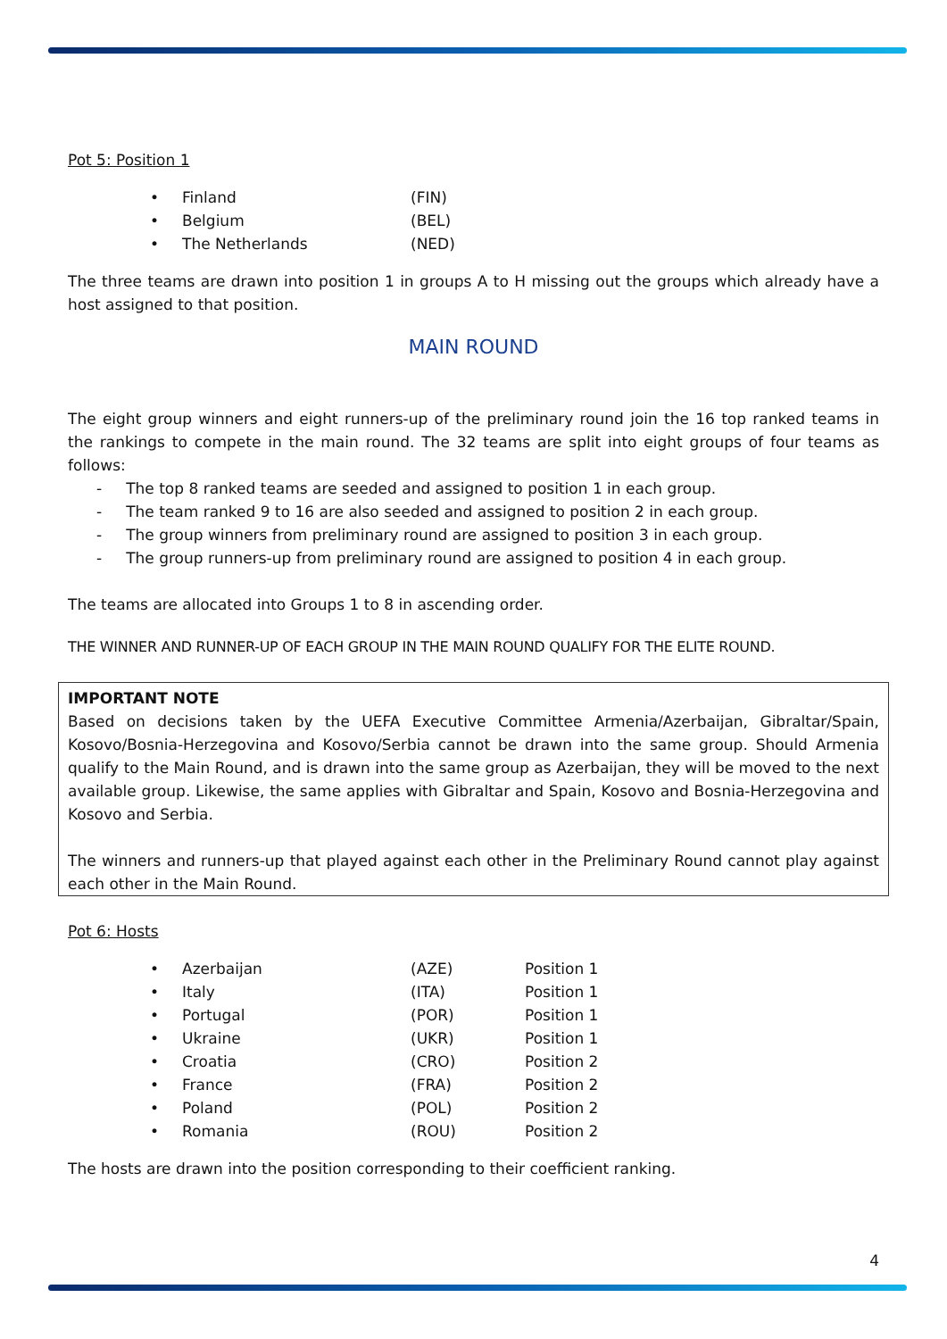Pot 5: Position 1
| • | Finland | (FIN) |
| • | Belgium | (BEL) |
| • | The Netherlands | (NED) |
The three teams are drawn into position 1 in groups A to H missing out the groups which already have a host assigned to that position.
MAIN ROUND
The eight group winners and eight runners-up of the preliminary round join the 16 top ranked teams in the rankings to compete in the main round. The 32 teams are split into eight groups of four teams as follows:
- The top 8 ranked teams are seeded and assigned to position 1 in each group.
- The team ranked 9 to 16 are also seeded and assigned to position 2 in each group.
- The group winners from preliminary round are assigned to position 3 in each group.
- The group runners-up from preliminary round are assigned to position 4 in each group.
The teams are allocated into Groups 1 to 8 in ascending order.
THE WINNER AND RUNNER-UP OF EACH GROUP IN THE MAIN ROUND QUALIFY FOR THE ELITE ROUND.
IMPORTANT NOTE
Based on decisions taken by the UEFA Executive Committee Armenia/Azerbaijan, Gibraltar/Spain, Kosovo/Bosnia-Herzegovina and Kosovo/Serbia cannot be drawn into the same group. Should Armenia qualify to the Main Round, and is drawn into the same group as Azerbaijan, they will be moved to the next available group. Likewise, the same applies with Gibraltar and Spain, Kosovo and Bosnia-Herzegovina and Kosovo and Serbia.
The winners and runners-up that played against each other in the Preliminary Round cannot play against each other in the Main Round.
Pot 6: Hosts
| • | Azerbaijan | (AZE) | Position 1 |
| • | Italy | (ITA) | Position 1 |
| • | Portugal | (POR) | Position 1 |
| • | Ukraine | (UKR) | Position 1 |
| • | Croatia | (CRO) | Position 2 |
| • | France | (FRA) | Position 2 |
| • | Poland | (POL) | Position 2 |
| • | Romania | (ROU) | Position 2 |
The hosts are drawn into the position corresponding to their coefficient ranking.
4